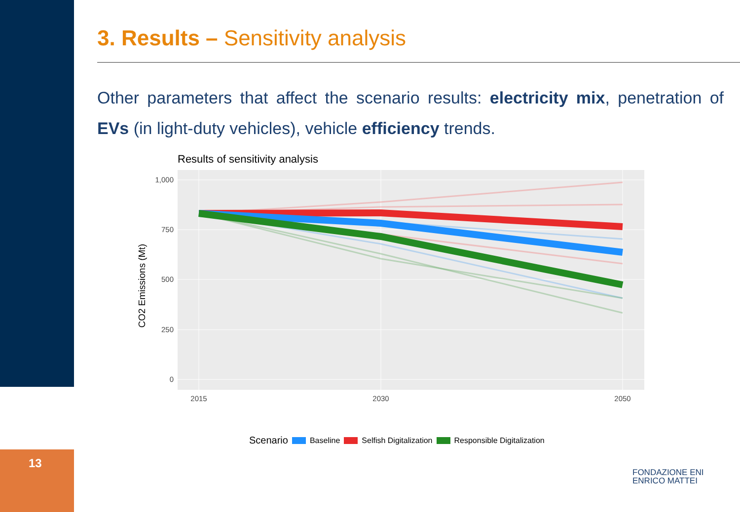13
3. Results – Sensitivity analysis
Other parameters that affect the scenario results: electricity mix, penetration of EVs (in light-duty vehicles), vehicle efficiency trends.
Results of sensitivity analysis
0
250
500
750
1,000
2015
2030
2050
CO2 Emissions (Mt)
Scenario Baseline Selfish Digitalization Responsible Digitalization
FONDAZIONE ENI
ENRICO MATTEI